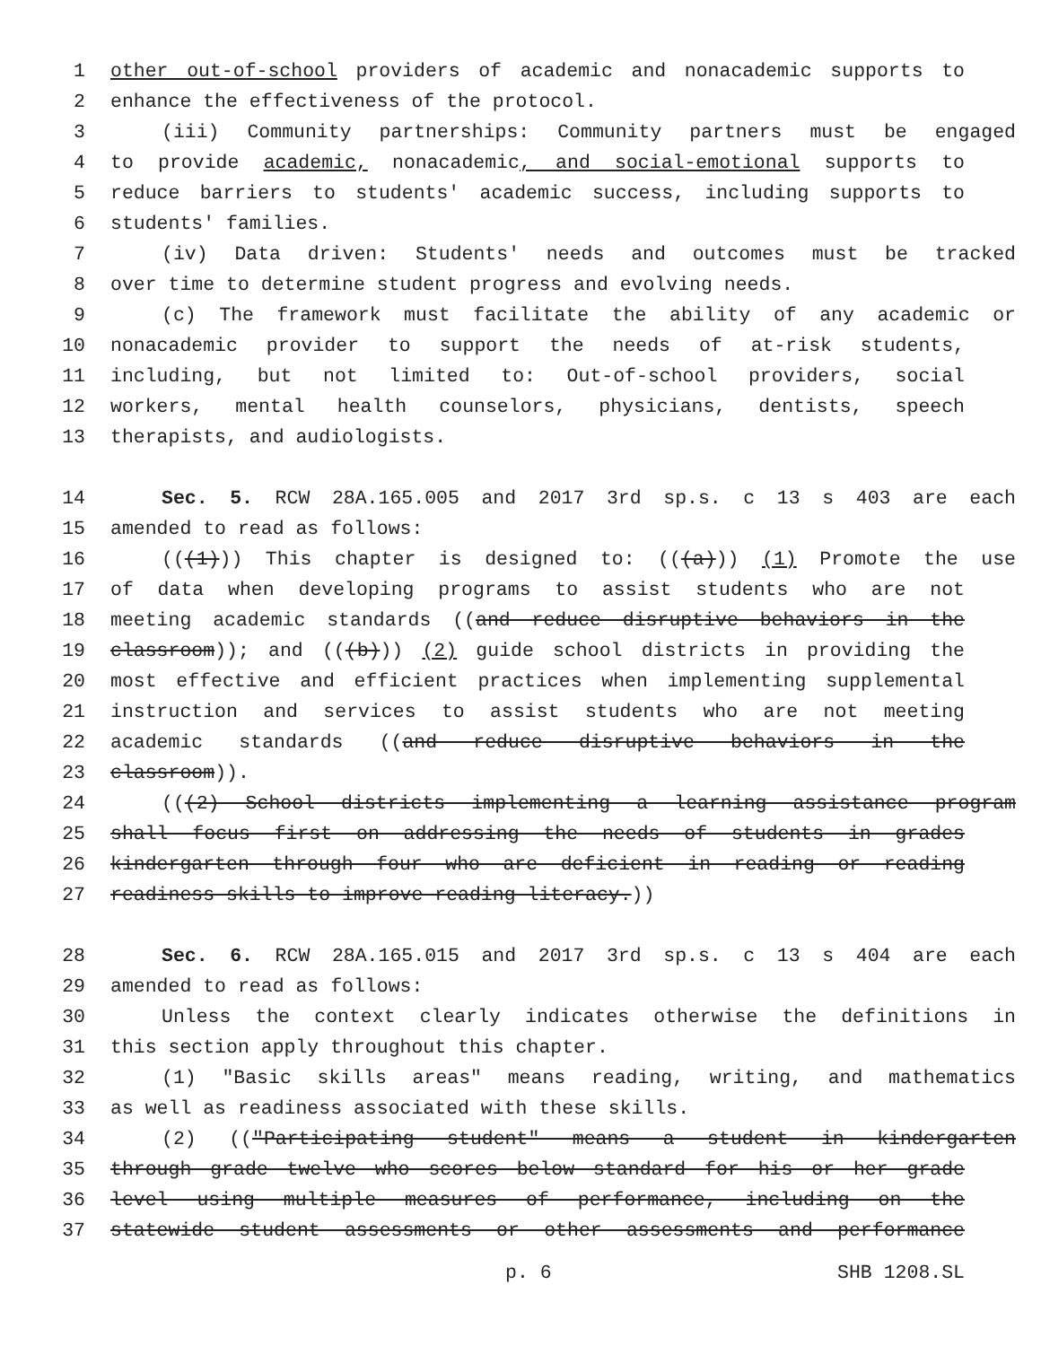1 other out-of-school providers of academic and nonacademic supports to
2 enhance the effectiveness of the protocol.
3 (iii) Community partnerships: Community partners must be engaged
4 to provide academic, nonacademic, and social-emotional supports to
5 reduce barriers to students' academic success, including supports to
6 students' families.
7 (iv) Data driven: Students' needs and outcomes must be tracked
8 over time to determine student progress and evolving needs.
9 (c) The framework must facilitate the ability of any academic or
10 nonacademic provider to support the needs of at-risk students,
11 including, but not limited to: Out-of-school providers, social
12 workers, mental health counselors, physicians, dentists, speech
13 therapists, and audiologists.
14 Sec. 5. RCW 28A.165.005 and 2017 3rd sp.s. c 13 s 403 are each
15 amended to read as follows:
16 (((1))) This chapter is designed to: (((a))) (1) Promote the use
17 of data when developing programs to assist students who are not
18 meeting academic standards ((and reduce disruptive behaviors in the
19 classroom)); and (((b))) (2) guide school districts in providing the
20 most effective and efficient practices when implementing supplemental
21 instruction and services to assist students who are not meeting
22 academic standards ((and reduce disruptive behaviors in the
23 classroom)).
24 (((2) School districts implementing a learning assistance program
25 shall focus first on addressing the needs of students in grades
26 kindergarten through four who are deficient in reading or reading
27 readiness skills to improve reading literacy.))
28 Sec. 6. RCW 28A.165.015 and 2017 3rd sp.s. c 13 s 404 are each
29 amended to read as follows:
30 Unless the context clearly indicates otherwise the definitions in
31 this section apply throughout this chapter.
32 (1) "Basic skills areas" means reading, writing, and mathematics
33 as well as readiness associated with these skills.
34 (2) (("Participating student" means a student in kindergarten
35 through grade twelve who scores below standard for his or her grade
36 level using multiple measures of performance, including on the
37 statewide student assessments or other assessments and performance
p. 6 SHB 1208.SL